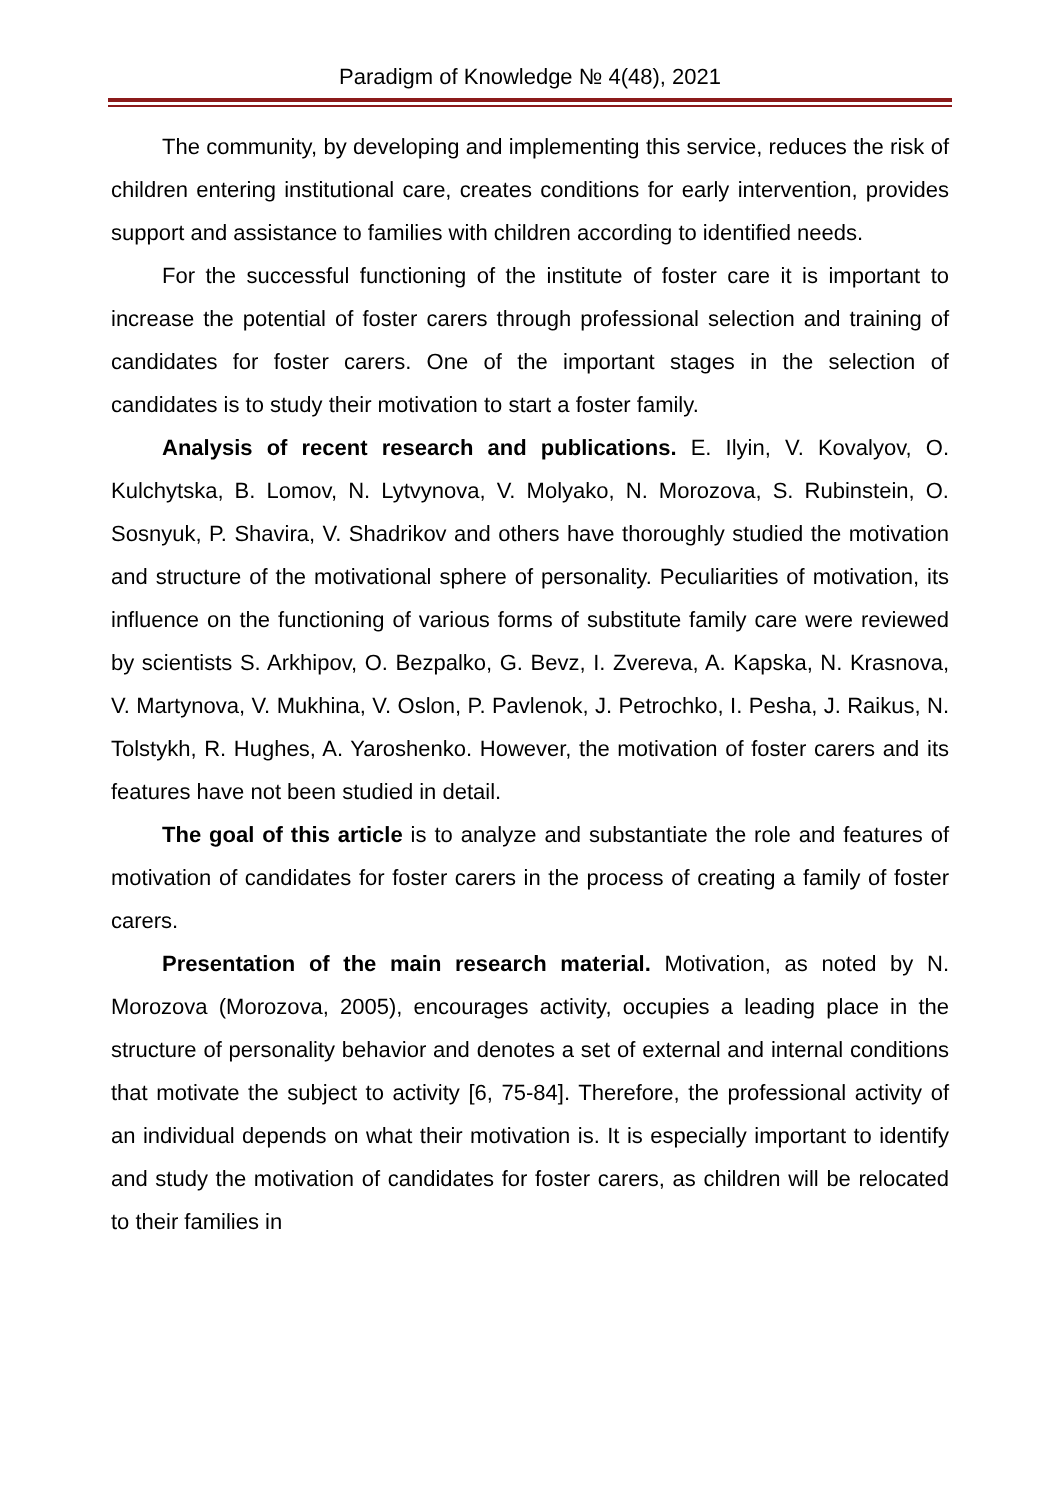Paradigm of Knowledge № 4(48), 2021
The community, by developing and implementing this service, reduces the risk of children entering institutional care, creates conditions for early intervention, provides support and assistance to families with children according to identified needs.
For the successful functioning of the institute of foster care it is important to increase the potential of foster carers through professional selection and training of candidates for foster carers. One of the important stages in the selection of candidates is to study their motivation to start a foster family.
Analysis of recent research and publications. E. Ilyin, V. Kovalyov, O. Kulchytska, B. Lomov, N. Lytvynova, V. Molyako, N. Morozova, S. Rubinstein, O. Sosnyuk, P. Shavira, V. Shadrikov and others have thoroughly studied the motivation and structure of the motivational sphere of personality. Peculiarities of motivation, its influence on the functioning of various forms of substitute family care were reviewed by scientists S. Arkhipov, O. Bezpalko, G. Bevz, I. Zvereva, A. Kapska, N. Krasnova, V. Martynova, V. Mukhina, V. Oslon, P. Pavlenok, J. Petrochko, I. Pesha, J. Raikus, N. Tolstykh, R. Hughes, A. Yaroshenko. However, the motivation of foster carers and its features have not been studied in detail.
The goal of this article is to analyze and substantiate the role and features of motivation of candidates for foster carers in the process of creating a family of foster carers.
Presentation of the main research material. Motivation, as noted by N. Morozova (Morozova, 2005), encourages activity, occupies a leading place in the structure of personality behavior and denotes a set of external and internal conditions that motivate the subject to activity [6, 75-84]. Therefore, the professional activity of an individual depends on what their motivation is. It is especially important to identify and study the motivation of candidates for foster carers, as children will be relocated to their families in